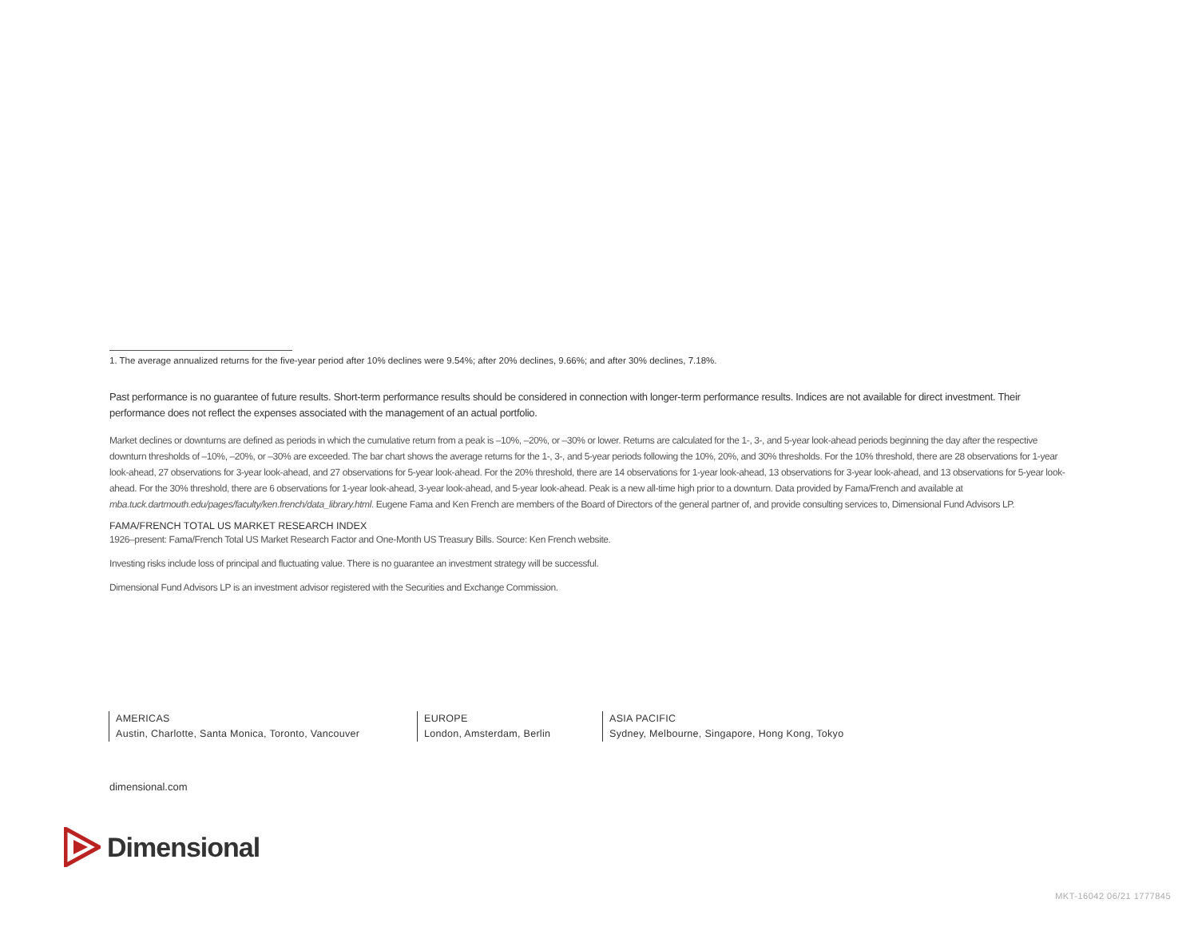1. The average annualized returns for the five-year period after 10% declines were 9.54%; after 20% declines, 9.66%; and after 30% declines, 7.18%.
Past performance is no guarantee of future results. Short-term performance results should be considered in connection with longer-term performance results. Indices are not available for direct investment. Their performance does not reflect the expenses associated with the management of an actual portfolio.
Market declines or downturns are defined as periods in which the cumulative return from a peak is –10%, –20%, or –30% or lower. Returns are calculated for the 1-, 3-, and 5-year look-ahead periods beginning the day after the respective downturn thresholds of –10%, –20%, or –30% are exceeded. The bar chart shows the average returns for the 1-, 3-, and 5-year periods following the 10%, 20%, and 30% thresholds. For the 10% threshold, there are 28 observations for 1-year look-ahead, 27 observations for 3-year look-ahead, and 27 observations for 5-year look-ahead. For the 20% threshold, there are 14 observations for 1-year look-ahead, 13 observations for 3-year look-ahead, and 13 observations for 5-year look-ahead. For the 30% threshold, there are 6 observations for 1-year look-ahead, 3-year look-ahead, and 5-year look-ahead. Peak is a new all-time high prior to a downturn. Data provided by Fama/French and available at mba.tuck.dartmouth.edu/pages/faculty/ken.french/data_library.html. Eugene Fama and Ken French are members of the Board of Directors of the general partner of, and provide consulting services to, Dimensional Fund Advisors LP.
FAMA/FRENCH TOTAL US MARKET RESEARCH INDEX
1926–present: Fama/French Total US Market Research Factor and One-Month US Treasury Bills. Source: Ken French website.
Investing risks include loss of principal and fluctuating value. There is no guarantee an investment strategy will be successful.
Dimensional Fund Advisors LP is an investment advisor registered with the Securities and Exchange Commission.
AMERICAS
Austin, Charlotte, Santa Monica, Toronto, Vancouver
EUROPE
London, Amsterdam, Berlin
ASIA PACIFIC
Sydney, Melbourne, Singapore, Hong Kong, Tokyo
dimensional.com
Dimensional
MKT-16042 06/21 1777845